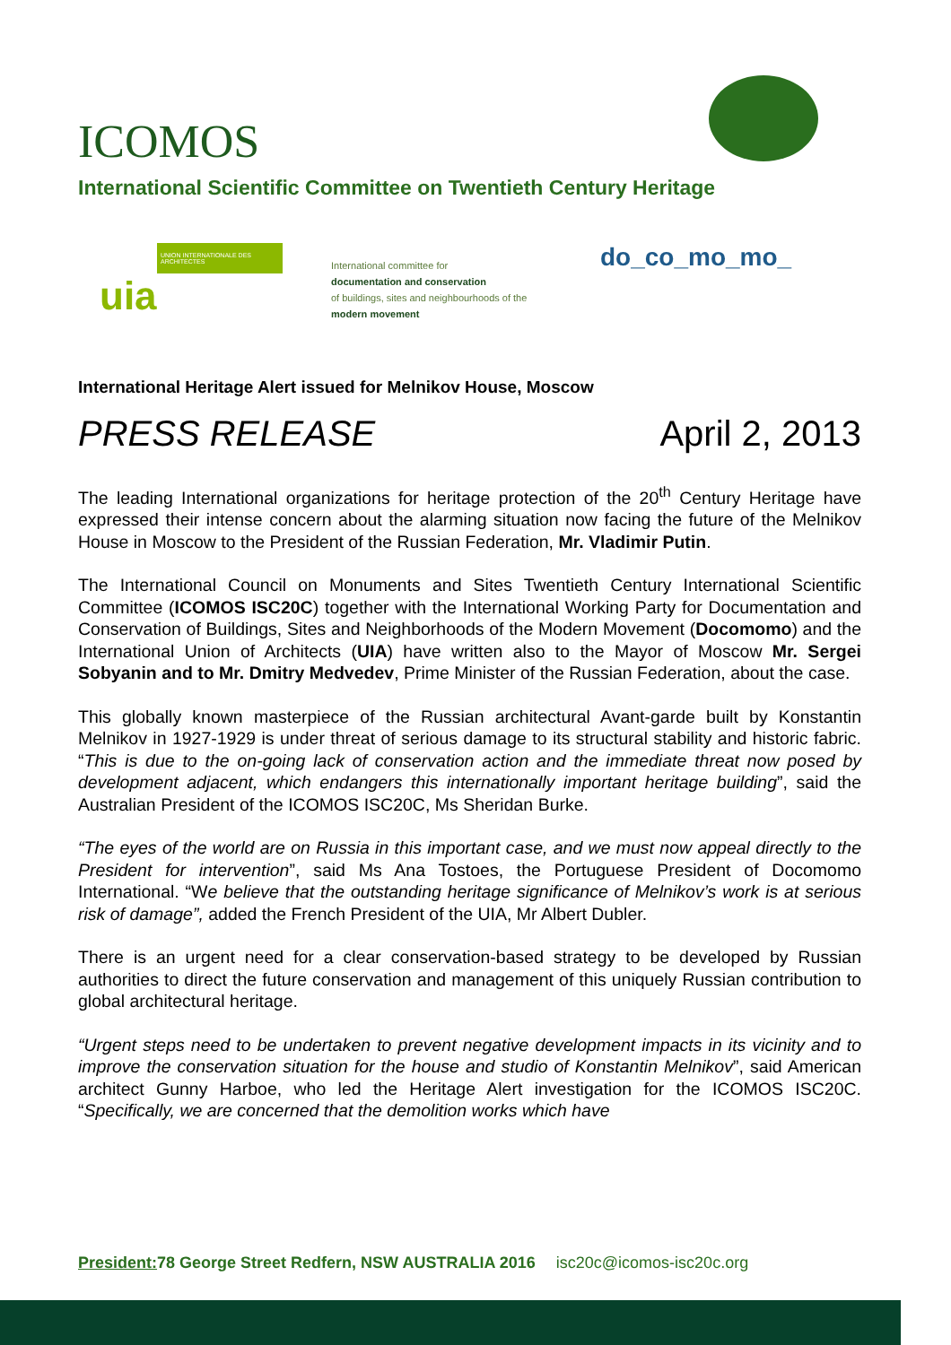ICOMOS
International Scientific Committee on Twentieth Century Heritage
UNION INTERNATIONALE DES ARCHITECTES
uia
International committee for
documentation and conservation
of buildings, sites and neighbourhoods of the
modern movement
do_co_mo_mo_
International Heritage Alert issued for Melnikov House, Moscow
PRESS RELEASE April 2, 2013
The leading International organizations for heritage protection of the 20<sup>th</sup> Century Heritage have expressed their intense concern about the alarming situation now facing the future of the Melnikov House in Moscow to the President of the Russian Federation, Mr. Vladimir Putin.
The International Council on Monuments and Sites Twentieth Century International Scientific Committee (ICOMOS ISC20C) together with the International Working Party for Documentation and Conservation of Buildings, Sites and Neighborhoods of the Modern Movement (Docomomo) and the International Union of Architects (UIA) have written also to the Mayor of Moscow Mr. Sergei Sobyanin and to Mr. Dmitry Medvedev, Prime Minister of the Russian Federation, about the case.
This globally known masterpiece of the Russian architectural Avant-garde built by Konstantin Melnikov in 1927-1929 is under threat of serious damage to its structural stability and historic fabric. “This is due to the on-going lack of conservation action and the immediate threat now posed by development adjacent, which endangers this internationally important heritage building”, said the Australian President of the ICOMOS ISC20C, Ms Sheridan Burke.
“The eyes of the world are on Russia in this important case, and we must now appeal directly to the President for intervention”, said Ms Ana Tostoes, the Portuguese President of Docomomo International. “We believe that the outstanding heritage significance of Melnikov’s work is at serious risk of damage”, added the French President of the UIA, Mr Albert Dubler.
There is an urgent need for a clear conservation-based strategy to be developed by Russian authorities to direct the future conservation and management of this uniquely Russian contribution to global architectural heritage.
“Urgent steps need to be undertaken to prevent negative development impacts in its vicinity and to improve the conservation situation for the house and studio of Konstantin Melnikov”, said American architect Gunny Harboe, who led the Heritage Alert investigation for the ICOMOS ISC20C. “Specifically, we are concerned that the demolition works which have
President: 78 George Street Redfern, NSW AUSTRALIA 2016 isc20c@icomos-isc20c.org